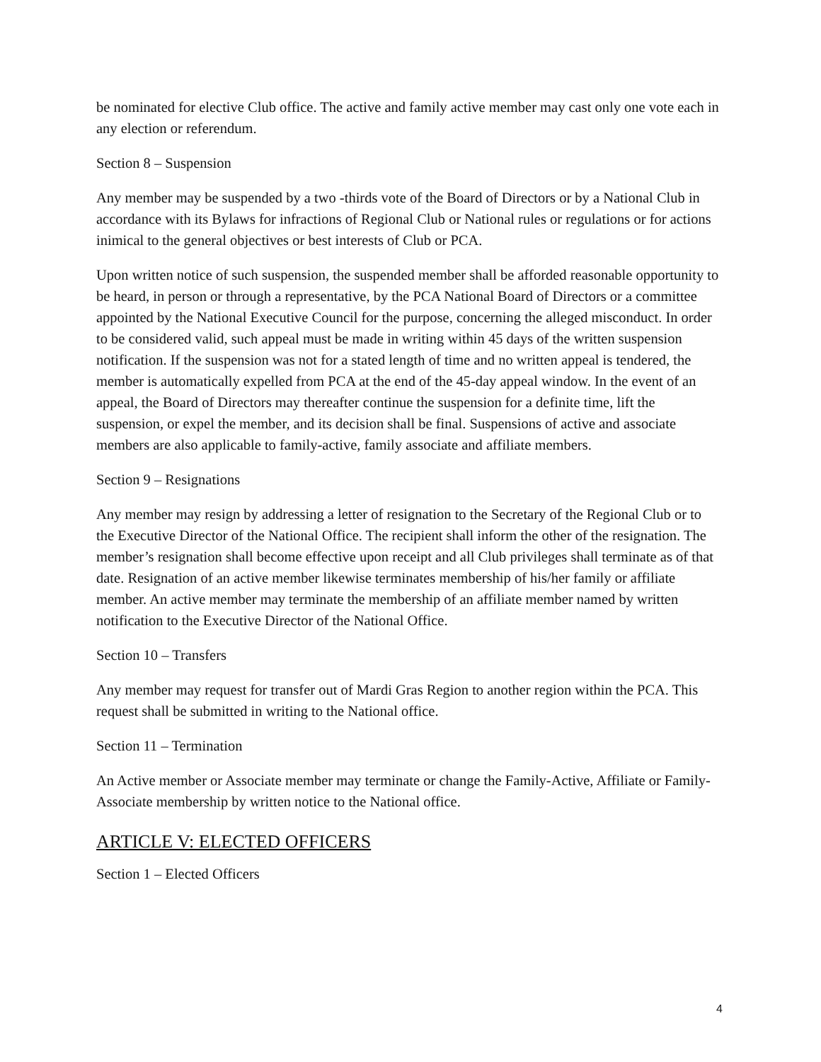be nominated for elective Club office. The active and family active member may cast only one vote each in any election or referendum.
Section 8 – Suspension
Any member may be suspended by a two -thirds vote of the Board of Directors or by a National Club in accordance with its Bylaws for infractions of Regional Club or National rules or regulations or for actions inimical to the general objectives or best interests of Club or PCA.
Upon written notice of such suspension, the suspended member shall be afforded reasonable opportunity to be heard, in person or through a representative, by the PCA National Board of Directors or a committee appointed by the National Executive Council for the purpose, concerning the alleged misconduct. In order to be considered valid, such appeal must be made in writing within 45 days of the written suspension notification. If the suspension was not for a stated length of time and no written appeal is tendered, the member is automatically expelled from PCA at the end of the 45-day appeal window. In the event of an appeal, the Board of Directors may thereafter continue the suspension for a definite time, lift the suspension, or expel the member, and its decision shall be final. Suspensions of active and associate members are also applicable to family-active, family associate and affiliate members.
Section 9 – Resignations
Any member may resign by addressing a letter of resignation to the Secretary of the Regional Club or to the Executive Director of the National Office. The recipient shall inform the other of the resignation. The member’s resignation shall become effective upon receipt and all Club privileges shall terminate as of that date. Resignation of an active member likewise terminates membership of his/her family or affiliate member. An active member may terminate the membership of an affiliate member named by written notification to the Executive Director of the National Office.
Section 10 – Transfers
Any member may request for transfer out of Mardi Gras Region to another region within the PCA. This request shall be submitted in writing to the National office.
Section 11 – Termination
An Active member or Associate member may terminate or change the Family-Active, Affiliate or Family-Associate membership by written notice to the National office.
ARTICLE V: ELECTED OFFICERS
Section 1 – Elected Officers
4